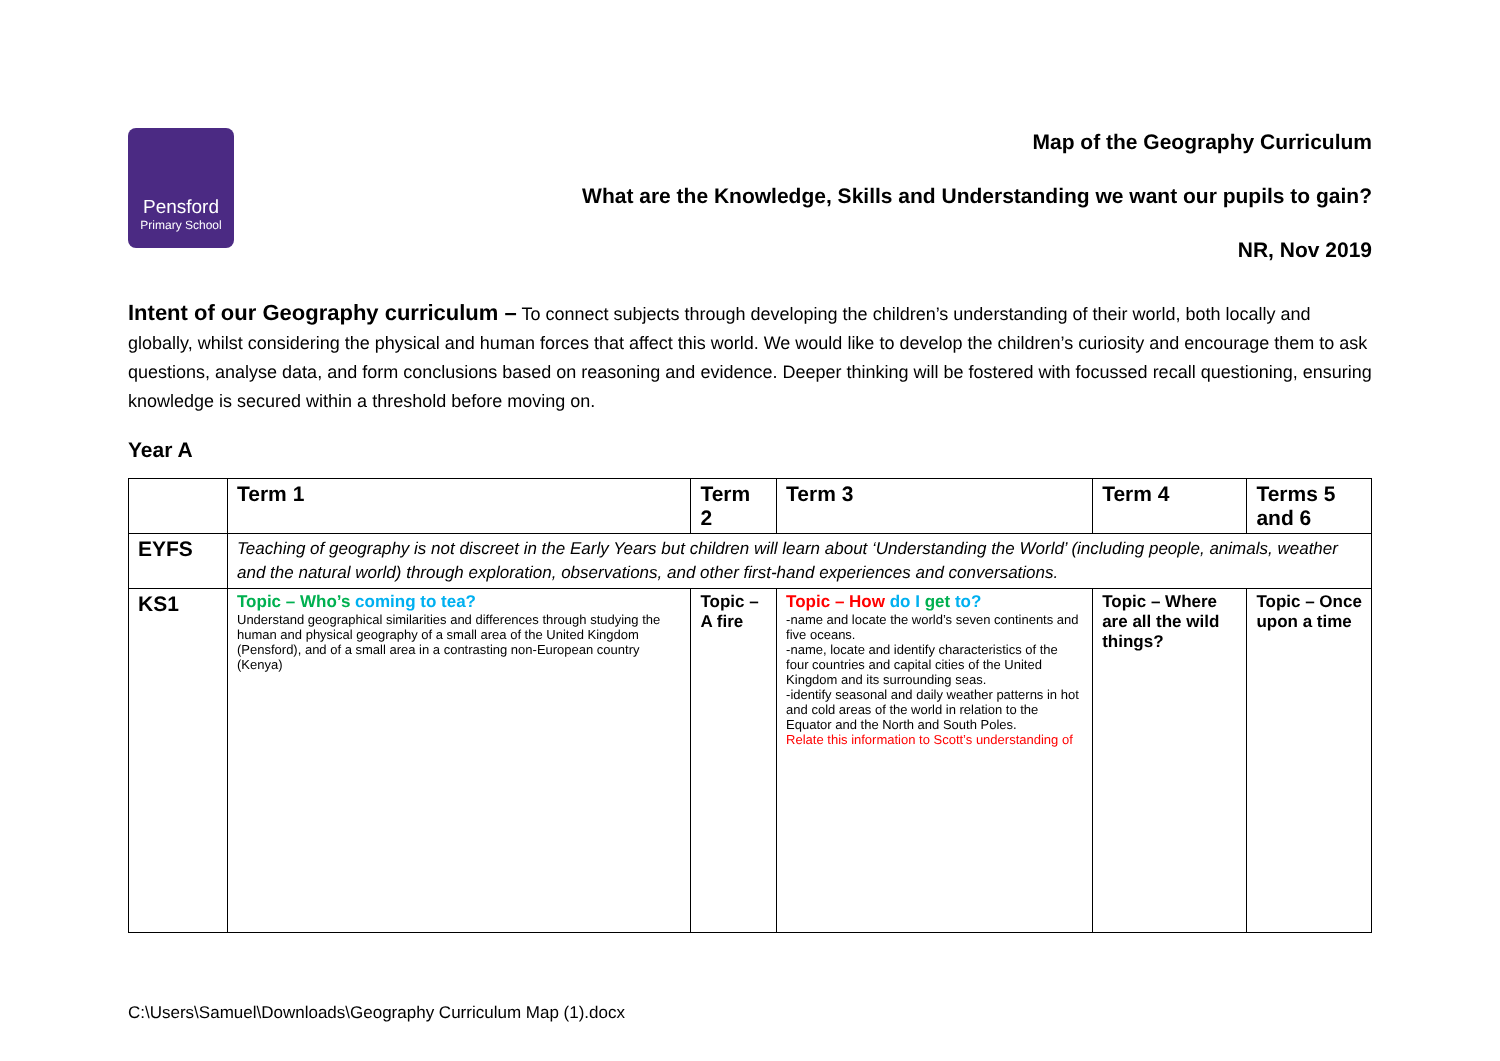Pensford
Primary School
Map of the Geography Curriculum
What are the Knowledge, Skills and Understanding we want our pupils to gain?
NR, Nov 2019
Intent of our Geography curriculum – To connect subjects through developing the children’s understanding of their world, both locally and globally, whilst considering the physical and human forces that affect this world. We would like to develop the children’s curiosity and encourage them to ask questions, analyse data, and form conclusions based on reasoning and evidence. Deeper thinking will be fostered with focussed recall questioning, ensuring knowledge is secured within a threshold before moving on.
Year A
| | Term 1 | Term 2 | Term 3 | Term 4 | Terms 5 and 6 |
| --- | --- | --- | --- | --- | --- |
| EYFS | Teaching of geography is not discreet in the Early Years but children will learn about ‘Understanding the World’ (including people, animals, weather and the natural world) through exploration, observations, and other first-hand experiences and conversations. | | | | |
| KS1 | Topic – Who’s coming to tea? Understand geographical similarities and differences through studying the human and physical geography of a small area of the United Kingdom (Pensford), and of a small area in a contrasting non-European country (Kenya) | Topic – A fire | Topic – How do I get to? -name and locate the world’s seven continents and five oceans. -name, locate and identify characteristics of the four countries and capital cities of the United Kingdom and its surrounding seas. -identify seasonal and daily weather patterns in hot and cold areas of the world in relation to the Equator and the North and South Poles. Relate this information to Scott’s understanding of | Topic – Where are all the wild things? | Topic – Once upon a time |
C:\Users\Samuel\Downloads\Geography Curriculum Map (1).docx